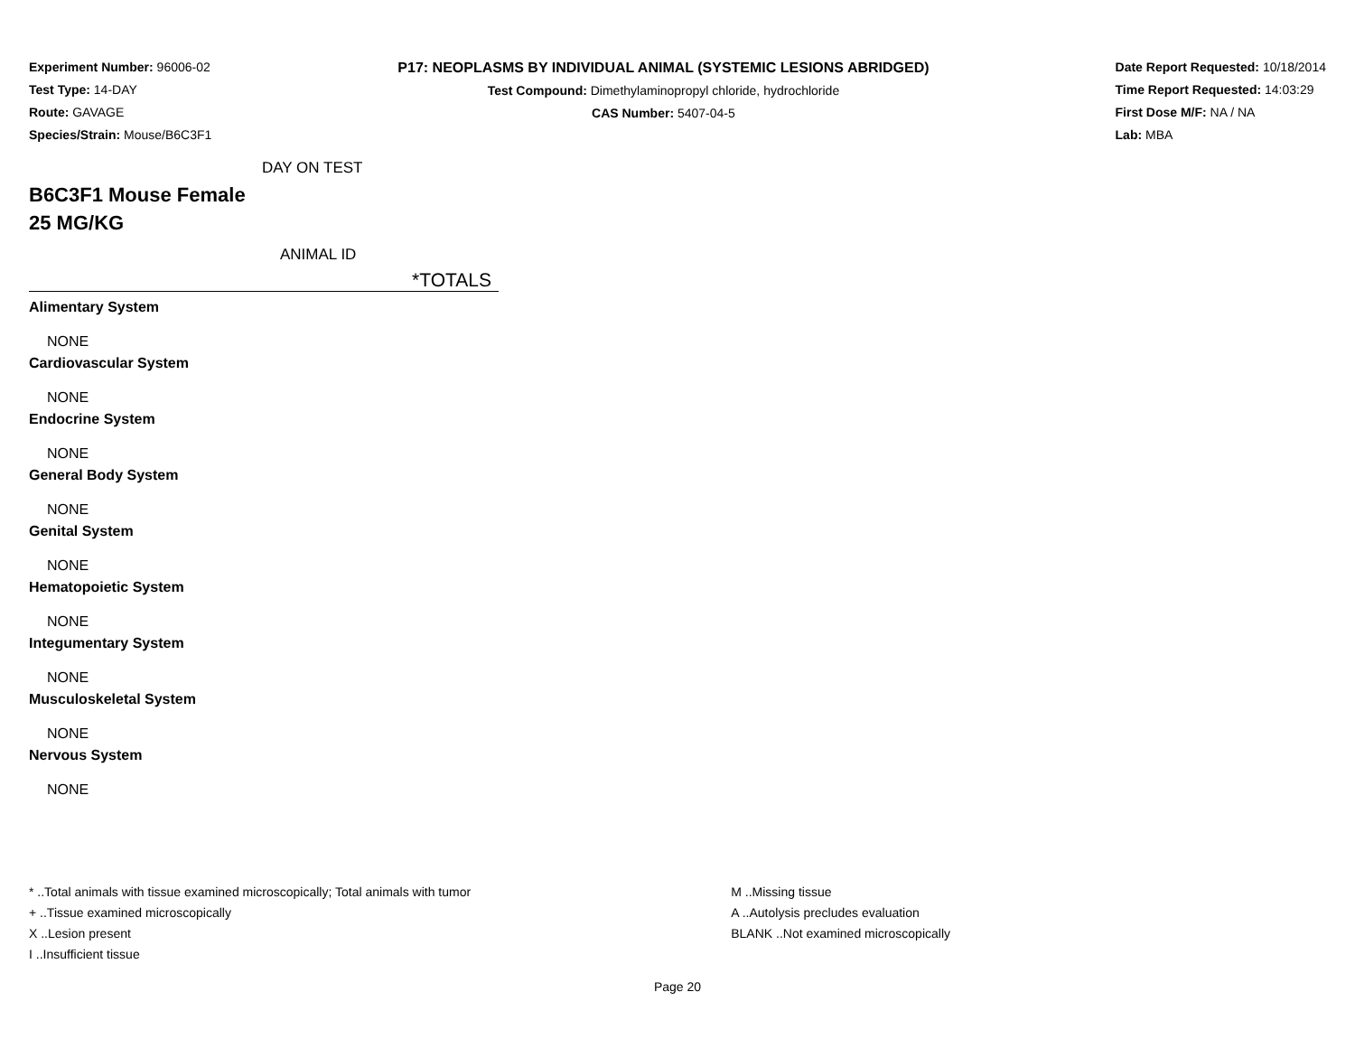Experiment Number: 96006-02
Test Type: 14-DAY
Route: GAVAGE
Species/Strain: Mouse/B6C3F1
P17: NEOPLASMS BY INDIVIDUAL ANIMAL (SYSTEMIC LESIONS ABRIDGED)
Test Compound: Dimethylaminopropyl chloride, hydrochloride
CAS Number: 5407-04-5
Date Report Requested: 10/18/2014
Time Report Requested: 14:03:29
First Dose M/F: NA / NA
Lab: MBA
DAY ON TEST
B6C3F1 Mouse Female
25 MG/KG
ANIMAL ID
*TOTALS
Alimentary System
NONE
Cardiovascular System
NONE
Endocrine System
NONE
General Body System
NONE
Genital System
NONE
Hematopoietic System
NONE
Integumentary System
NONE
Musculoskeletal System
NONE
Nervous System
NONE
* ..Total animals with tissue examined microscopically; Total animals with tumor
+ ..Tissue examined microscopically
X ..Lesion present
I ..Insufficient tissue
M ..Missing tissue
A ..Autolysis precludes evaluation
BLANK ..Not examined microscopically
Page 20